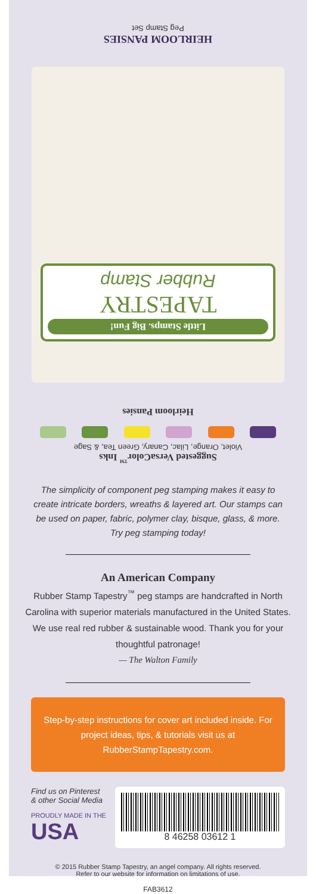Peg Stamp Set
HEIRLOOM PANSIES
Little Stamps. Big Fun!
TAPESTRY
Rubber Stamp
Heirloom Pansies
Suggested VersaColor<sup>™</sup> Inks
Violet, Orange, Lilac, Canary, Green Tea, & Sage
The simplicity of component peg stamping makes it easy to create intricate borders, wreaths & layered art. Our stamps can be used on paper, fabric, polymer clay, bisque, glass, & more. Try peg stamping today!
An American Company
Rubber Stamp Tapestry<sup>™</sup> peg stamps are handcrafted in North Carolina with superior materials manufactured in the United States. We use real red rubber & sustainable wood. Thank you for your thoughtful patronage!
— The Walton Family
Step-by-step instructions for cover art included inside. For project ideas, tips, & tutorials visit us at RubberStampTapestry.com.
Find us on Pinterest
& other Social Media
PROUDLY MADE IN THE
USA
8 46258 03612 1
© 2015 Rubber Stamp Tapestry, an angel company. All rights reserved.
Refer to our website for information on limitations of use.
FAB3612